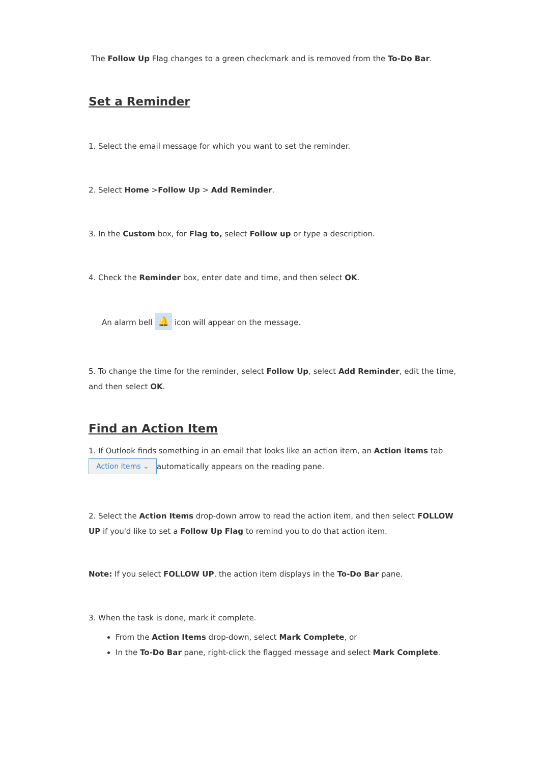The Follow Up Flag changes to a green checkmark and is removed from the To-Do Bar.
Set a Reminder
1. Select the email message for which you want to set the reminder.
2. Select Home >Follow Up > Add Reminder.
3. In the Custom box, for Flag to, select Follow up or type a description.
4. Check the Reminder box, enter date and time, and then select OK.
An alarm bell 🔔 icon will appear on the message.
5. To change the time for the reminder, select Follow Up, select Add Reminder, edit the time, and then select OK.
Find an Action Item
1. If Outlook finds something in an email that looks like an action item, an Action items tab Action Items ⌄ automatically appears on the reading pane.
2. Select the Action Items drop-down arrow to read the action item, and then select FOLLOW UP if you'd like to set a Follow Up Flag to remind you to do that action item.
Note: If you select FOLLOW UP, the action item displays in the To-Do Bar pane.
3. When the task is done, mark it complete.
From the Action Items drop-down, select Mark Complete, or
In the To-Do Bar pane, right-click the flagged message and select Mark Complete.